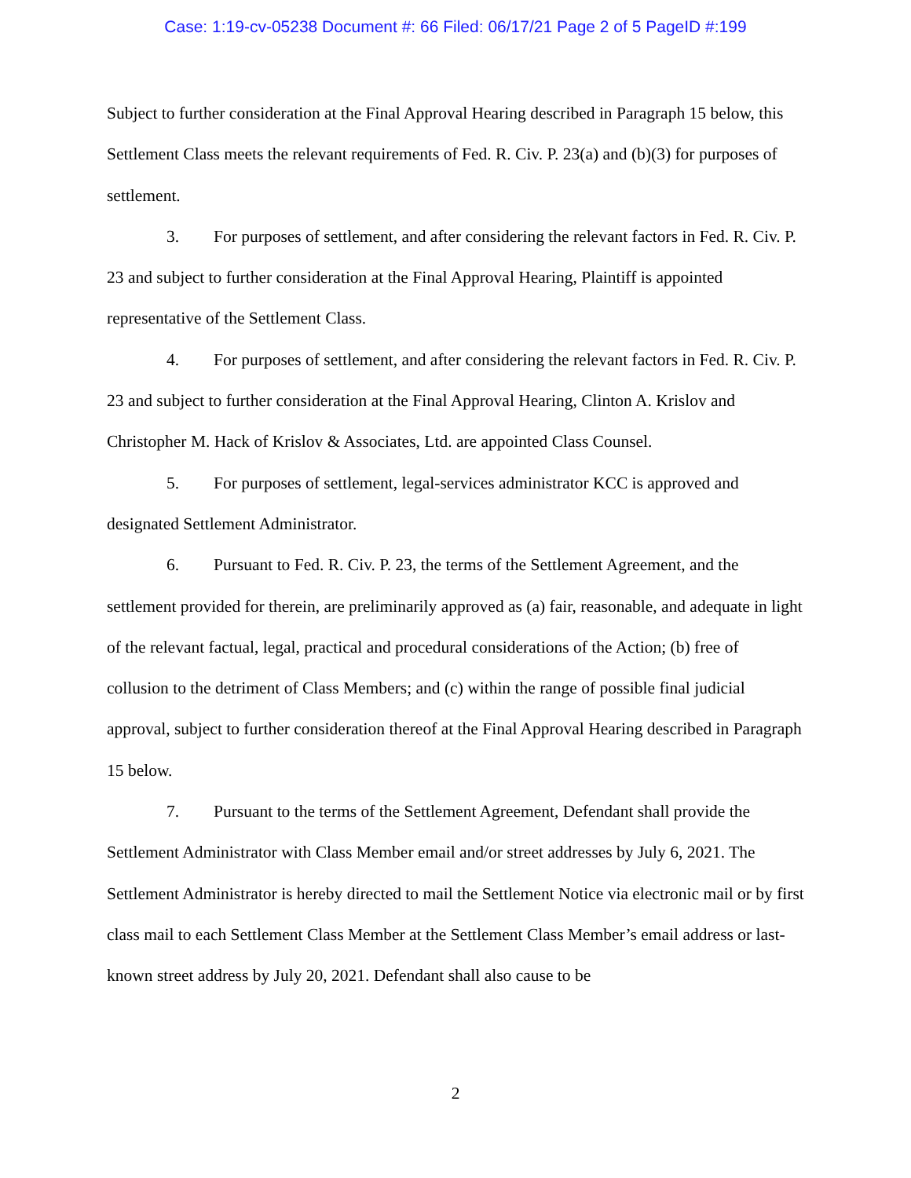Case: 1:19-cv-05238 Document #: 66 Filed: 06/17/21 Page 2 of 5 PageID #:199
Subject to further consideration at the Final Approval Hearing described in Paragraph 15 below, this Settlement Class meets the relevant requirements of Fed. R. Civ. P. 23(a) and (b)(3) for purposes of settlement.
3. For purposes of settlement, and after considering the relevant factors in Fed. R. Civ. P. 23 and subject to further consideration at the Final Approval Hearing, Plaintiff is appointed representative of the Settlement Class.
4. For purposes of settlement, and after considering the relevant factors in Fed. R. Civ. P. 23 and subject to further consideration at the Final Approval Hearing, Clinton A. Krislov and Christopher M. Hack of Krislov & Associates, Ltd. are appointed Class Counsel.
5. For purposes of settlement, legal-services administrator KCC is approved and designated Settlement Administrator.
6. Pursuant to Fed. R. Civ. P. 23, the terms of the Settlement Agreement, and the settlement provided for therein, are preliminarily approved as (a) fair, reasonable, and adequate in light of the relevant factual, legal, practical and procedural considerations of the Action; (b) free of collusion to the detriment of Class Members; and (c) within the range of possible final judicial approval, subject to further consideration thereof at the Final Approval Hearing described in Paragraph 15 below.
7. Pursuant to the terms of the Settlement Agreement, Defendant shall provide the Settlement Administrator with Class Member email and/or street addresses by July 6, 2021. The Settlement Administrator is hereby directed to mail the Settlement Notice via electronic mail or by first class mail to each Settlement Class Member at the Settlement Class Member’s email address or last-known street address by July 20, 2021. Defendant shall also cause to be
2